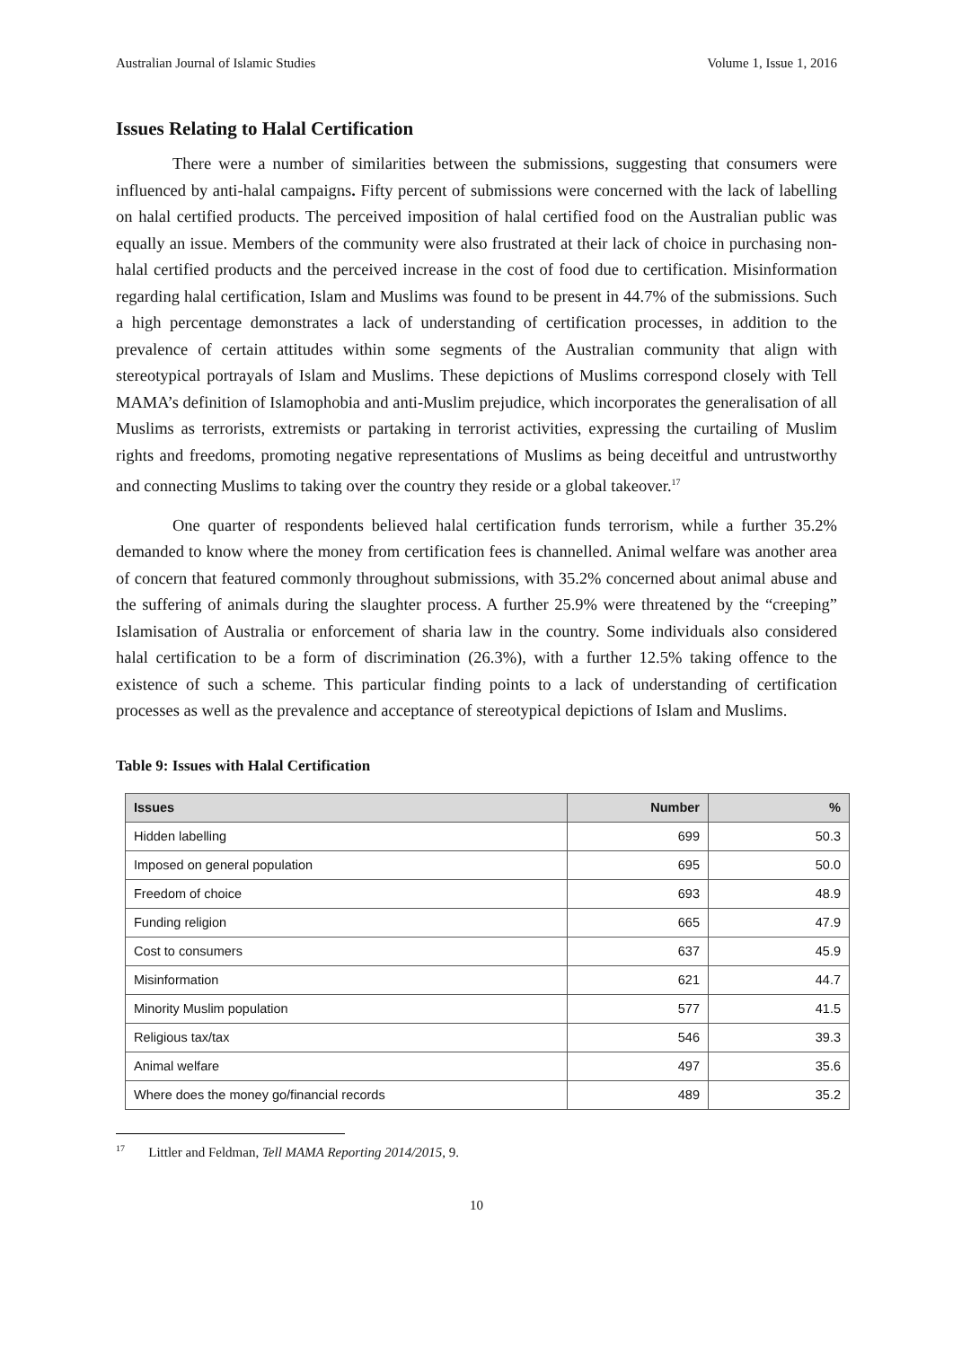Australian Journal of Islamic Studies Volume 1, Issue 1, 2016
Issues Relating to Halal Certification
There were a number of similarities between the submissions, suggesting that consumers were influenced by anti-halal campaigns. Fifty percent of submissions were concerned with the lack of labelling on halal certified products. The perceived imposition of halal certified food on the Australian public was equally an issue. Members of the community were also frustrated at their lack of choice in purchasing non-halal certified products and the perceived increase in the cost of food due to certification. Misinformation regarding halal certification, Islam and Muslims was found to be present in 44.7% of the submissions. Such a high percentage demonstrates a lack of understanding of certification processes, in addition to the prevalence of certain attitudes within some segments of the Australian community that align with stereotypical portrayals of Islam and Muslims. These depictions of Muslims correspond closely with Tell MAMA’s definition of Islamophobia and anti-Muslim prejudice, which incorporates the generalisation of all Muslims as terrorists, extremists or partaking in terrorist activities, expressing the curtailing of Muslim rights and freedoms, promoting negative representations of Muslims as being deceitful and untrustworthy and connecting Muslims to taking over the country they reside or a global takeover.<sup>17</sup>
One quarter of respondents believed halal certification funds terrorism, while a further 35.2% demanded to know where the money from certification fees is channelled. Animal welfare was another area of concern that featured commonly throughout submissions, with 35.2% concerned about animal abuse and the suffering of animals during the slaughter process. A further 25.9% were threatened by the “creeping” Islamisation of Australia or enforcement of sharia law in the country. Some individuals also considered halal certification to be a form of discrimination (26.3%), with a further 12.5% taking offence to the existence of such a scheme. This particular finding points to a lack of understanding of certification processes as well as the prevalence and acceptance of stereotypical depictions of Islam and Muslims.
Table 9: Issues with Halal Certification
| Issues | Number | % |
| --- | --- | --- |
| Hidden labelling | 699 | 50.3 |
| Imposed on general population | 695 | 50.0 |
| Freedom of choice | 693 | 48.9 |
| Funding religion | 665 | 47.9 |
| Cost to consumers | 637 | 45.9 |
| Misinformation | 621 | 44.7 |
| Minority Muslim population | 577 | 41.5 |
| Religious tax/tax | 546 | 39.3 |
| Animal welfare | 497 | 35.6 |
| Where does the money go/financial records | 489 | 35.2 |
<sup>17</sup> Littler and Feldman, Tell MAMA Reporting 2014/2015, 9.
10